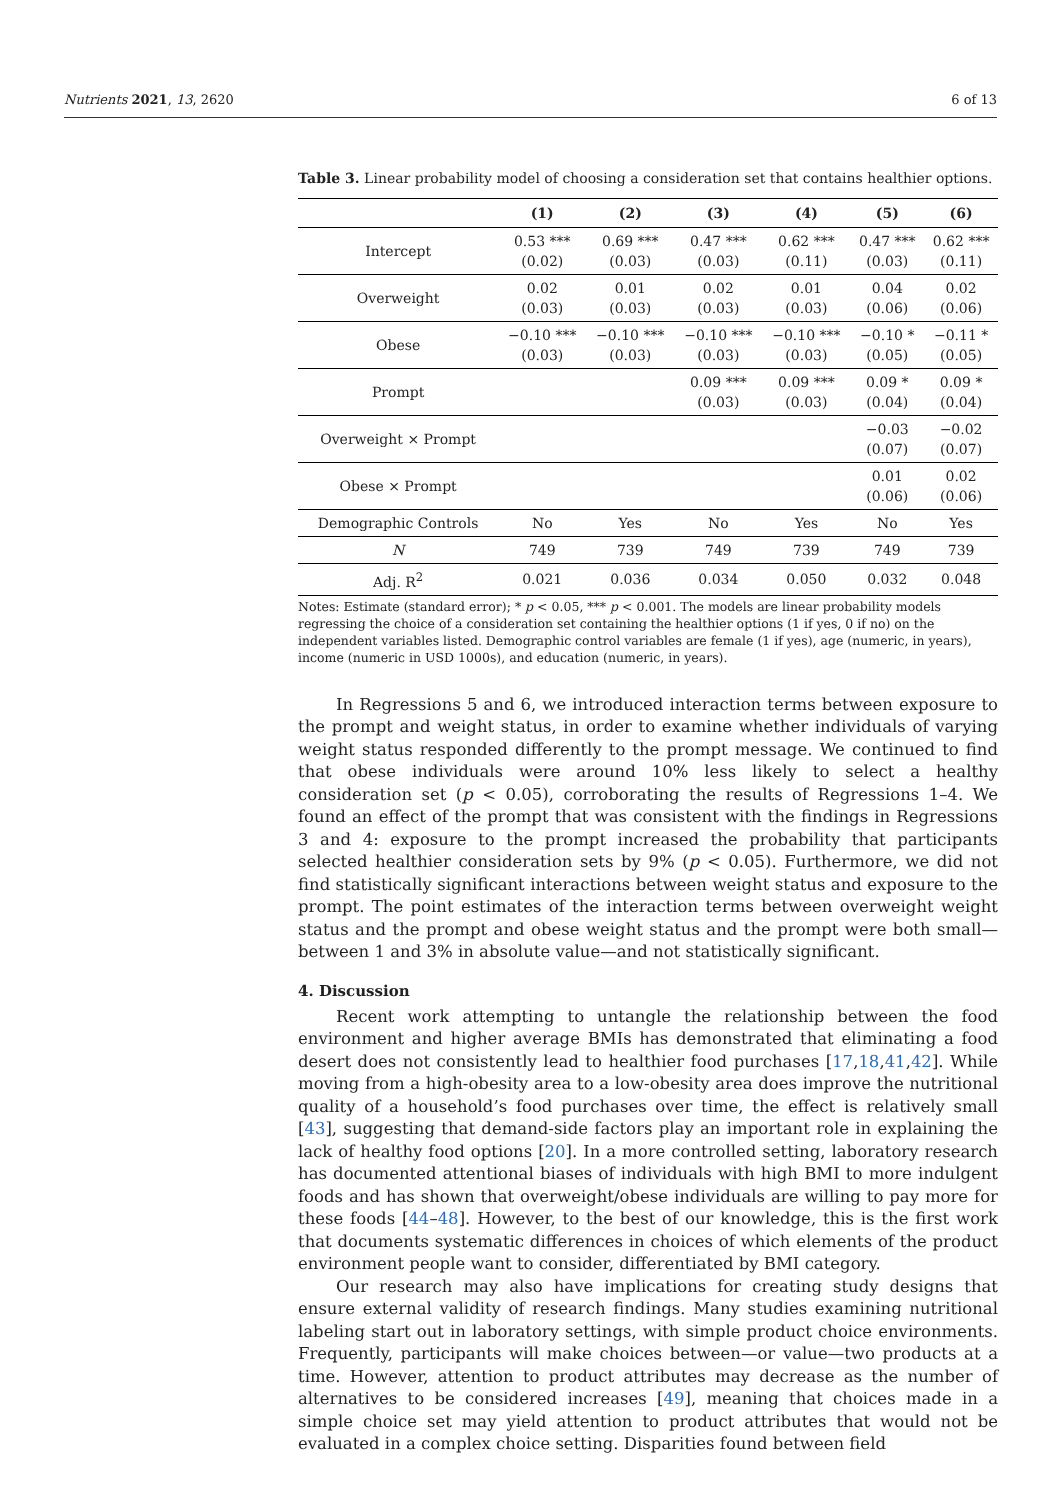Nutrients 2021, 13, 2620 6 of 13
Table 3. Linear probability model of choosing a consideration set that contains healthier options.
| | (1) | (2) | (3) | (4) | (5) | (6) |
| --- | --- | --- | --- | --- | --- | --- |
| Intercept | 0.53 *** (0.02) | 0.69 *** (0.03) | 0.47 *** (0.03) | 0.62 *** (0.11) | 0.47 *** (0.03) | 0.62 *** (0.11) |
| Overweight | 0.02 (0.03) | 0.01 (0.03) | 0.02 (0.03) | 0.01 (0.03) | 0.04 (0.06) | 0.02 (0.06) |
| Obese | −0.10 *** (0.03) | −0.10 *** (0.03) | −0.10 *** (0.03) | −0.10 *** (0.03) | −0.10 * (0.05) | −0.11 * (0.05) |
| Prompt | | | 0.09 *** (0.03) | 0.09 *** (0.03) | 0.09 * (0.04) | 0.09 * (0.04) |
| Overweight × Prompt | | | | | −0.03 (0.07) | −0.02 (0.07) |
| Obese × Prompt | | | | | 0.01 (0.06) | 0.02 (0.06) |
| Demographic Controls | No | Yes | No | Yes | No | Yes |
| N | 749 | 739 | 749 | 739 | 749 | 739 |
| Adj. R<sup>2</sup> | 0.021 | 0.036 | 0.034 | 0.050 | 0.032 | 0.048 |
Notes: Estimate (standard error); * p < 0.05, *** p < 0.001. The models are linear probability models regressing the choice of a consideration set containing the healthier options (1 if yes, 0 if no) on the independent variables listed. Demographic control variables are female (1 if yes), age (numeric, in years), income (numeric in USD 1000s), and education (numeric, in years).
In Regressions 5 and 6, we introduced interaction terms between exposure to the prompt and weight status, in order to examine whether individuals of varying weight status responded differently to the prompt message. We continued to find that obese individuals were around 10% less likely to select a healthy consideration set (p < 0.05), corroborating the results of Regressions 1–4. We found an effect of the prompt that was consistent with the findings in Regressions 3 and 4: exposure to the prompt increased the probability that participants selected healthier consideration sets by 9% (p < 0.05). Furthermore, we did not find statistically significant interactions between weight status and exposure to the prompt. The point estimates of the interaction terms between overweight weight status and the prompt and obese weight status and the prompt were both small—between 1 and 3% in absolute value—and not statistically significant.
4. Discussion
Recent work attempting to untangle the relationship between the food environment and higher average BMIs has demonstrated that eliminating a food desert does not consistently lead to healthier food purchases [17,18,41,42]. While moving from a high-obesity area to a low-obesity area does improve the nutritional quality of a household’s food purchases over time, the effect is relatively small [43], suggesting that demand-side factors play an important role in explaining the lack of healthy food options [20]. In a more controlled setting, laboratory research has documented attentional biases of individuals with high BMI to more indulgent foods and has shown that overweight/obese individuals are willing to pay more for these foods [44–48]. However, to the best of our knowledge, this is the first work that documents systematic differences in choices of which elements of the product environment people want to consider, differentiated by BMI category.
Our research may also have implications for creating study designs that ensure external validity of research findings. Many studies examining nutritional labeling start out in laboratory settings, with simple product choice environments. Frequently, participants will make choices between—or value—two products at a time. However, attention to product attributes may decrease as the number of alternatives to be considered increases [49], meaning that choices made in a simple choice set may yield attention to product attributes that would not be evaluated in a complex choice setting. Disparities found between field